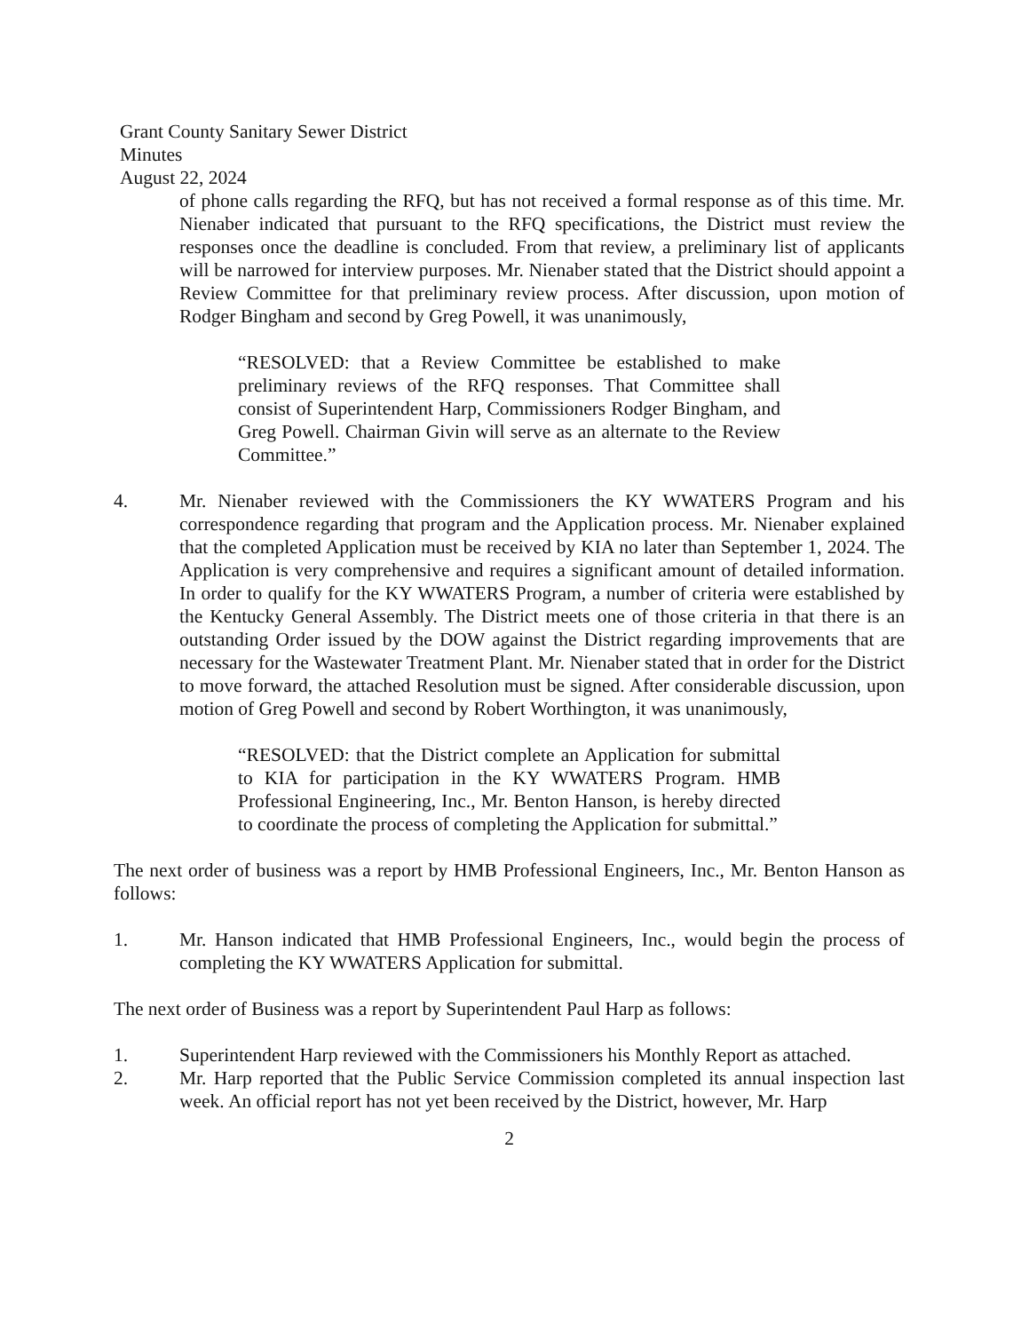Grant County Sanitary Sewer District
Minutes
August 22, 2024
of phone calls regarding the RFQ, but has not received a formal response as of this time. Mr. Nienaber indicated that pursuant to the RFQ specifications, the District must review the responses once the deadline is concluded. From that review, a preliminary list of applicants will be narrowed for interview purposes. Mr. Nienaber stated that the District should appoint a Review Committee for that preliminary review process. After discussion, upon motion of Rodger Bingham and second by Greg Powell, it was unanimously,
“RESOLVED: that a Review Committee be established to make preliminary reviews of the RFQ responses. That Committee shall consist of Superintendent Harp, Commissioners Rodger Bingham, and Greg Powell. Chairman Givin will serve as an alternate to the Review Committee.”
4. Mr. Nienaber reviewed with the Commissioners the KY WWATERS Program and his correspondence regarding that program and the Application process. Mr. Nienaber explained that the completed Application must be received by KIA no later than September 1, 2024. The Application is very comprehensive and requires a significant amount of detailed information. In order to qualify for the KY WWATERS Program, a number of criteria were established by the Kentucky General Assembly. The District meets one of those criteria in that there is an outstanding Order issued by the DOW against the District regarding improvements that are necessary for the Wastewater Treatment Plant. Mr. Nienaber stated that in order for the District to move forward, the attached Resolution must be signed. After considerable discussion, upon motion of Greg Powell and second by Robert Worthington, it was unanimously,
“RESOLVED: that the District complete an Application for submittal to KIA for participation in the KY WWATERS Program. HMB Professional Engineering, Inc., Mr. Benton Hanson, is hereby directed to coordinate the process of completing the Application for submittal.”
The next order of business was a report by HMB Professional Engineers, Inc., Mr. Benton Hanson as follows:
1. Mr. Hanson indicated that HMB Professional Engineers, Inc., would begin the process of completing the KY WWATERS Application for submittal.
The next order of Business was a report by Superintendent Paul Harp as follows:
1. Superintendent Harp reviewed with the Commissioners his Monthly Report as attached.
2. Mr. Harp reported that the Public Service Commission completed its annual inspection last week. An official report has not yet been received by the District, however, Mr. Harp
2